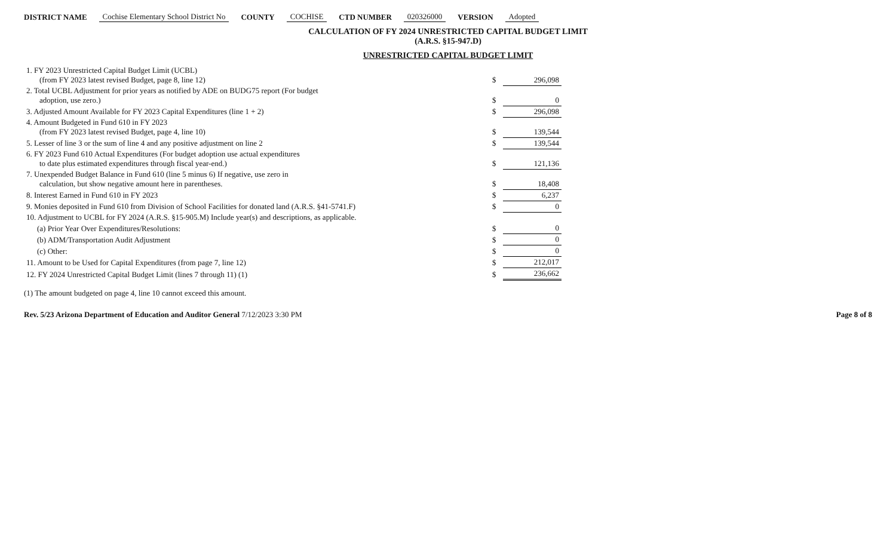DISTRICT NAME Cochise Elementary School District No COUNTY COCHISE CTD NUMBER 020326000 VERSION Adopted
CALCULATION OF FY 2024 UNRESTRICTED CAPITAL BUDGET LIMIT
(A.R.S. §15-947.D)
UNRESTRICTED CAPITAL BUDGET LIMIT
| 1. FY 2023 Unrestricted Capital Budget Limit (UCBL) (from FY 2023 latest revised Budget, page 8, line 12) | $ | 296,098 |
| 2. Total UCBL Adjustment for prior years as notified by ADE on BUDG75 report (For budget adoption, use zero.) | $ | 0 |
| 3. Adjusted Amount Available for FY 2023 Capital Expenditures (line 1 + 2) | $ | 296,098 |
| 4. Amount Budgeted in Fund 610 in FY 2023 (from FY 2023 latest revised Budget, page 4, line 10) | $ | 139,544 |
| 5. Lesser of line 3 or the sum of line 4 and any positive adjustment on line 2 | $ | 139,544 |
| 6. FY 2023 Fund 610 Actual Expenditures (For budget adoption use actual expenditures to date plus estimated expenditures through fiscal year-end.) | $ | 121,136 |
| 7. Unexpended Budget Balance in Fund 610 (line 5 minus 6) If negative, use zero in calculation, but show negative amount here in parentheses. | $ | 18,408 |
| 8. Interest Earned in Fund 610 in FY 2023 | $ | 6,237 |
| 9. Monies deposited in Fund 610 from Division of School Facilities for donated land (A.R.S. §41-5741.F) | $ | 0 |
| 10. Adjustment to UCBL for FY 2024 (A.R.S. §15-905.M) Include year(s) and descriptions, as applicable. | | |
| (a) Prior Year Over Expenditures/Resolutions: | $ | 0 |
| (b) ADM/Transportation Audit Adjustment | $ | 0 |
| (c) Other: | $ | 0 |
| 11. Amount to be Used for Capital Expenditures (from page 7, line 12) | $ | 212,017 |
| 12. FY 2024 Unrestricted Capital Budget Limit (lines 7 through 11) (1) | $ | 236,662 |
(1) The amount budgeted on page 4, line 10 cannot exceed this amount.
Rev. 5/23 Arizona Department of Education and Auditor General 7/12/2023 3:30 PM Page 8 of 8